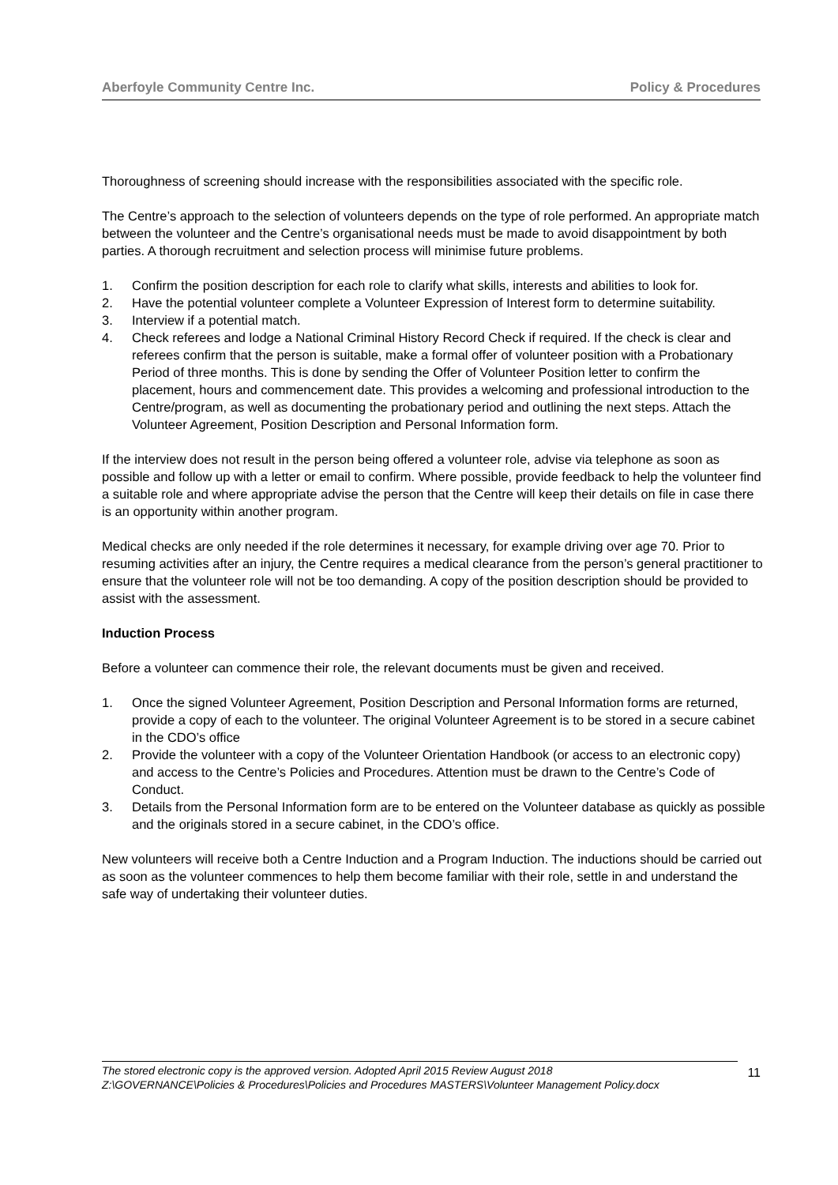Aberfoyle Community Centre Inc. Policy & Procedures
Thoroughness of screening should increase with the responsibilities associated with the specific role.
The Centre’s approach to the selection of volunteers depends on the type of role performed. An appropriate match between the volunteer and the Centre’s organisational needs must be made to avoid disappointment by both parties. A thorough recruitment and selection process will minimise future problems.
1. Confirm the position description for each role to clarify what skills, interests and abilities to look for.
2. Have the potential volunteer complete a Volunteer Expression of Interest form to determine suitability.
3. Interview if a potential match.
4. Check referees and lodge a National Criminal History Record Check if required. If the check is clear and referees confirm that the person is suitable, make a formal offer of volunteer position with a Probationary Period of three months. This is done by sending the Offer of Volunteer Position letter to confirm the placement, hours and commencement date. This provides a welcoming and professional introduction to the Centre/program, as well as documenting the probationary period and outlining the next steps. Attach the Volunteer Agreement, Position Description and Personal Information form.
If the interview does not result in the person being offered a volunteer role, advise via telephone as soon as possible and follow up with a letter or email to confirm. Where possible, provide feedback to help the volunteer find a suitable role and where appropriate advise the person that the Centre will keep their details on file in case there is an opportunity within another program.
Medical checks are only needed if the role determines it necessary, for example driving over age 70. Prior to resuming activities after an injury, the Centre requires a medical clearance from the person’s general practitioner to ensure that the volunteer role will not be too demanding. A copy of the position description should be provided to assist with the assessment.
Induction Process
Before a volunteer can commence their role, the relevant documents must be given and received.
1. Once the signed Volunteer Agreement, Position Description and Personal Information forms are returned, provide a copy of each to the volunteer. The original Volunteer Agreement is to be stored in a secure cabinet in the CDO’s office
2. Provide the volunteer with a copy of the Volunteer Orientation Handbook (or access to an electronic copy) and access to the Centre’s Policies and Procedures. Attention must be drawn to the Centre’s Code of Conduct.
3. Details from the Personal Information form are to be entered on the Volunteer database as quickly as possible and the originals stored in a secure cabinet, in the CDO’s office.
New volunteers will receive both a Centre Induction and a Program Induction. The inductions should be carried out as soon as the volunteer commences to help them become familiar with their role, settle in and understand the safe way of undertaking their volunteer duties.
The stored electronic copy is the approved version. Adopted April 2015 Review August 2018
Z:\GOVERNANCE\Policies & Procedures\Policies and Procedures MASTERS\Volunteer Management Policy.docx
11